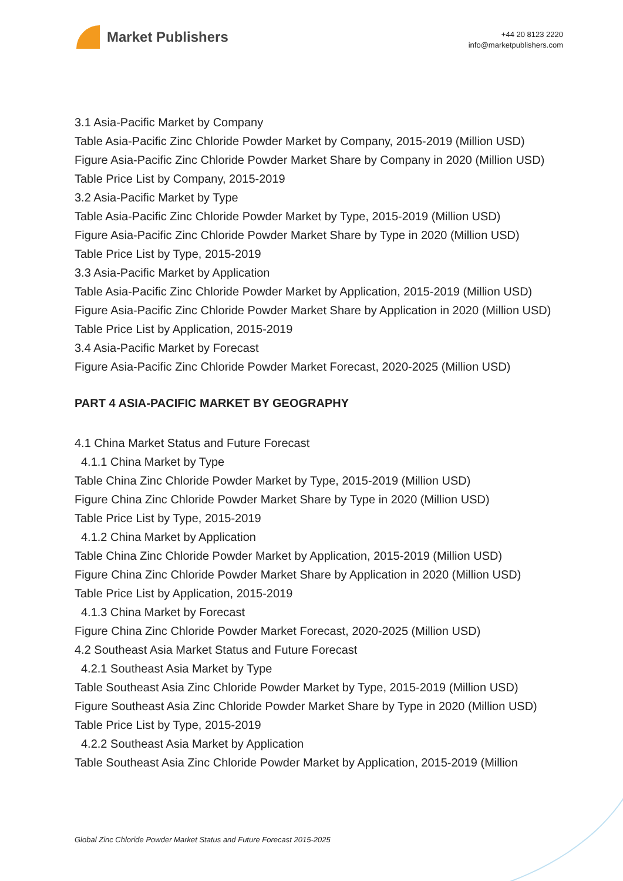Market Publishers
+44 20 8123 2220
info@marketpublishers.com
3.1 Asia-Pacific Market by Company
Table Asia-Pacific Zinc Chloride Powder Market by Company, 2015-2019 (Million USD)
Figure Asia-Pacific Zinc Chloride Powder Market Share by Company in 2020 (Million USD)
Table Price List by Company, 2015-2019
3.2 Asia-Pacific Market by Type
Table Asia-Pacific Zinc Chloride Powder Market by Type, 2015-2019 (Million USD)
Figure Asia-Pacific Zinc Chloride Powder Market Share by Type in 2020 (Million USD)
Table Price List by Type, 2015-2019
3.3 Asia-Pacific Market by Application
Table Asia-Pacific Zinc Chloride Powder Market by Application, 2015-2019 (Million USD)
Figure Asia-Pacific Zinc Chloride Powder Market Share by Application in 2020 (Million USD)
Table Price List by Application, 2015-2019
3.4 Asia-Pacific Market by Forecast
Figure Asia-Pacific Zinc Chloride Powder Market Forecast, 2020-2025 (Million USD)
PART 4 ASIA-PACIFIC MARKET BY GEOGRAPHY
4.1 China Market Status and Future Forecast
4.1.1 China Market by Type
Table China Zinc Chloride Powder Market by Type, 2015-2019 (Million USD)
Figure China Zinc Chloride Powder Market Share by Type in 2020 (Million USD)
Table Price List by Type, 2015-2019
4.1.2 China Market by Application
Table China Zinc Chloride Powder Market by Application, 2015-2019 (Million USD)
Figure China Zinc Chloride Powder Market Share by Application in 2020 (Million USD)
Table Price List by Application, 2015-2019
4.1.3 China Market by Forecast
Figure China Zinc Chloride Powder Market Forecast, 2020-2025 (Million USD)
4.2 Southeast Asia Market Status and Future Forecast
4.2.1 Southeast Asia Market by Type
Table Southeast Asia Zinc Chloride Powder Market by Type, 2015-2019 (Million USD)
Figure Southeast Asia Zinc Chloride Powder Market Share by Type in 2020 (Million USD)
Table Price List by Type, 2015-2019
4.2.2 Southeast Asia Market by Application
Table Southeast Asia Zinc Chloride Powder Market by Application, 2015-2019 (Million
Global Zinc Chloride Powder Market Status and Future Forecast 2015-2025